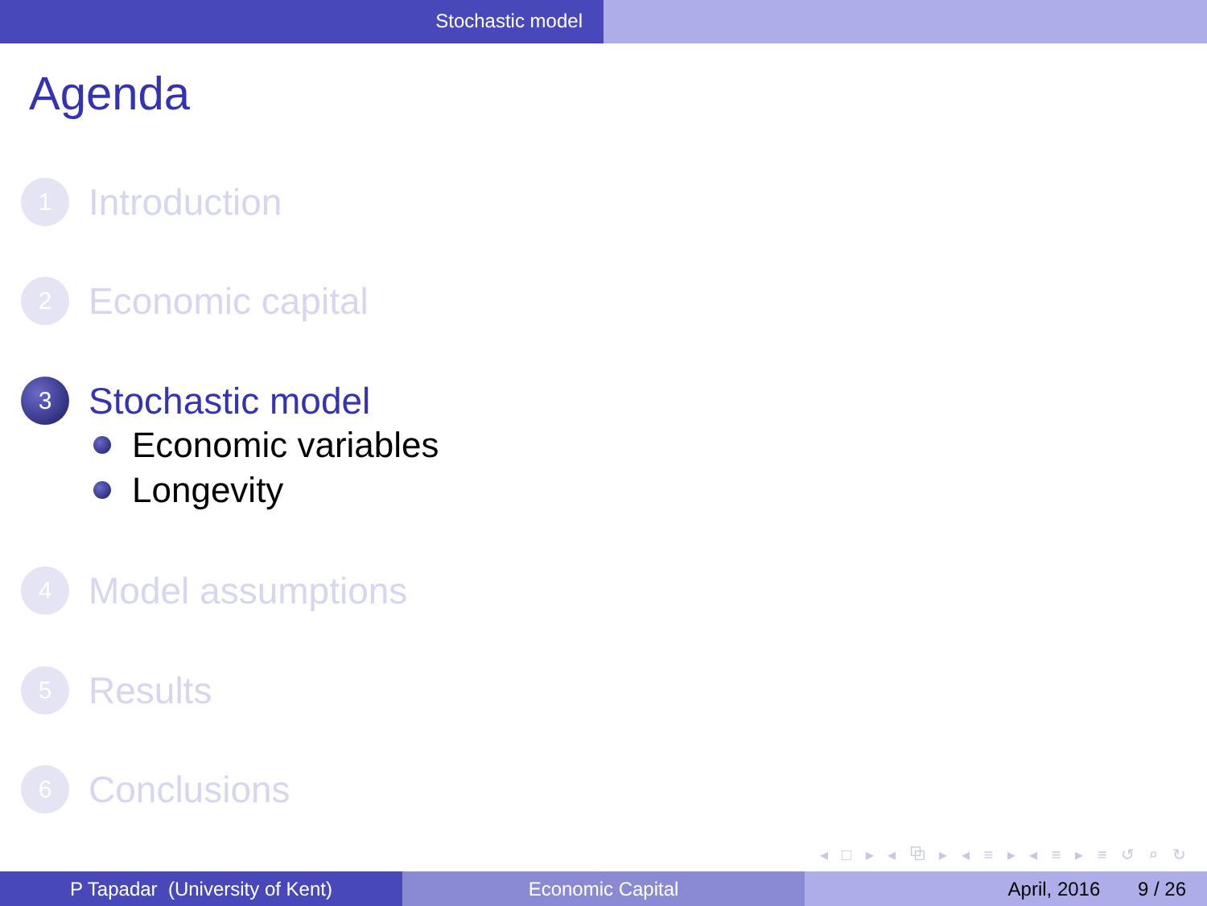Stochastic model
Agenda
1
Introduction
2
Economic capital
3
Stochastic model
Economic variables
Longevity
4
Model assumptions
5
Results
6
Conclusions
◂ □ ▸ ◂ ⧉ ▸ ◂ ≡ ▸ ◂ ≡ ▸ ≡ ↺ ⌕ ↻
P Tapadar (University of Kent) Economic Capital April, 2016 9 / 26